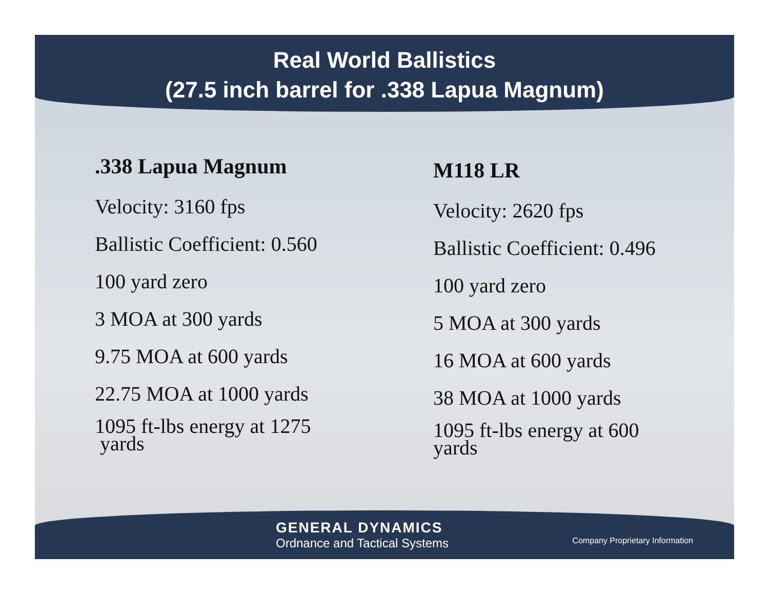Real World Ballistics
(27.5 inch barrel for .338 Lapua Magnum)
.338 Lapua Magnum
Velocity: 3160 fps
Ballistic Coefficient: 0.560
100 yard zero
3 MOA at 300 yards
9.75 MOA at 600 yards
22.75 MOA at 1000 yards
1095 ft-lbs energy at 1275
yards
M118 LR
Velocity: 2620 fps
Ballistic Coefficient: 0.496
100 yard zero
5 MOA at 300 yards
16 MOA at 600 yards
38 MOA at 1000 yards
1095 ft-lbs energy at 600
yards
GENERAL DYNAMICS
Ordnance and Tactical Systems
Company Proprietary Information